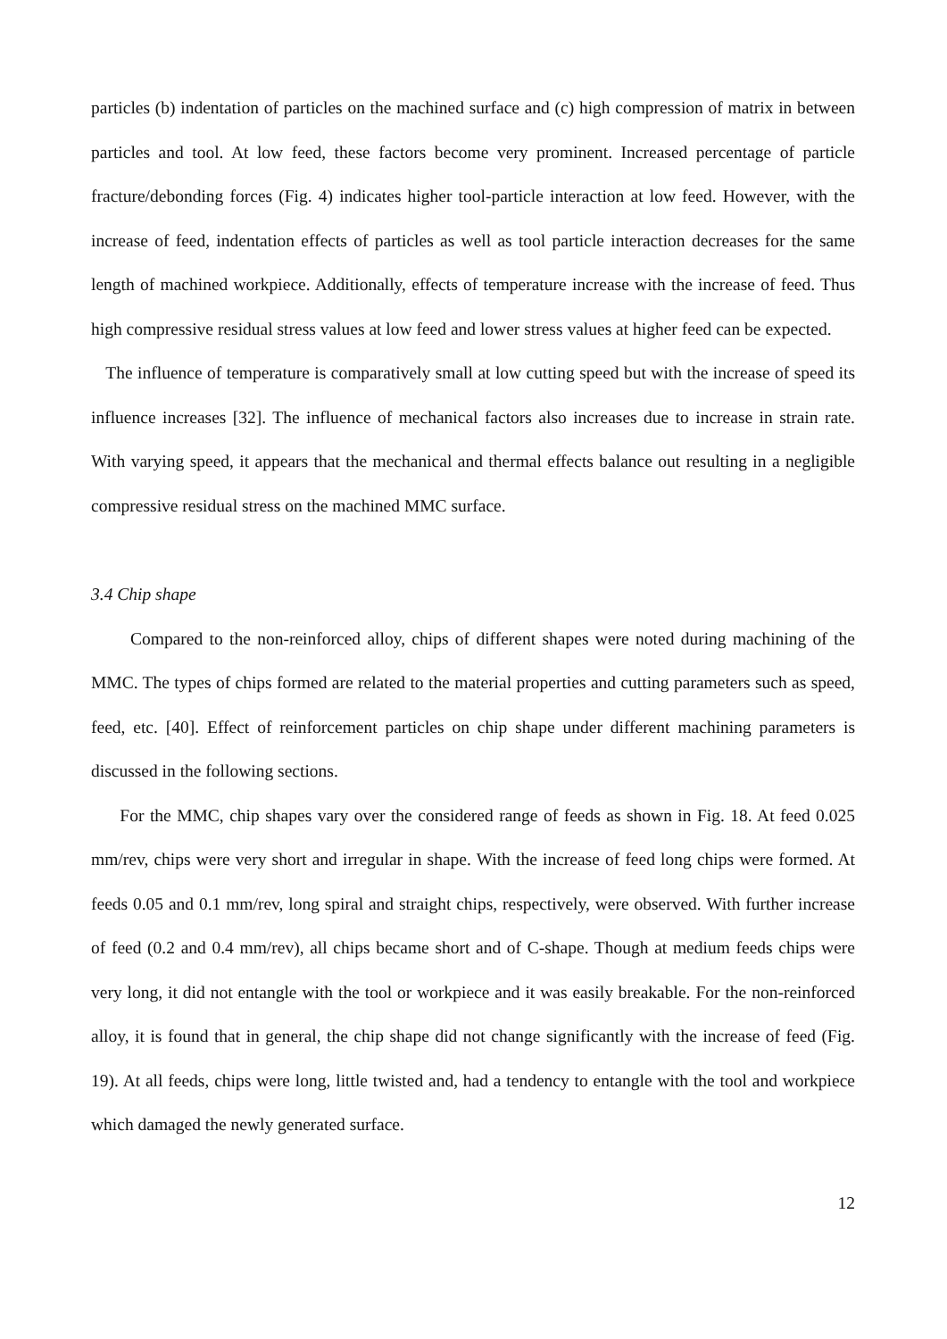particles (b) indentation of particles on the machined surface and (c) high compression of matrix in between particles and tool. At low feed, these factors become very prominent. Increased percentage of particle fracture/debonding forces (Fig. 4) indicates higher tool-particle interaction at low feed. However, with the increase of feed, indentation effects of particles as well as tool particle interaction decreases for the same length of machined workpiece. Additionally, effects of temperature increase with the increase of feed. Thus high compressive residual stress values at low feed and lower stress values at higher feed can be expected.
The influence of temperature is comparatively small at low cutting speed but with the increase of speed its influence increases [32]. The influence of mechanical factors also increases due to increase in strain rate. With varying speed, it appears that the mechanical and thermal effects balance out resulting in a negligible compressive residual stress on the machined MMC surface.
3.4 Chip shape
Compared to the non-reinforced alloy, chips of different shapes were noted during machining of the MMC. The types of chips formed are related to the material properties and cutting parameters such as speed, feed, etc. [40]. Effect of reinforcement particles on chip shape under different machining parameters is discussed in the following sections.
For the MMC, chip shapes vary over the considered range of feeds as shown in Fig. 18. At feed 0.025 mm/rev, chips were very short and irregular in shape. With the increase of feed long chips were formed. At feeds 0.05 and 0.1 mm/rev, long spiral and straight chips, respectively, were observed. With further increase of feed (0.2 and 0.4 mm/rev), all chips became short and of C-shape. Though at medium feeds chips were very long, it did not entangle with the tool or workpiece and it was easily breakable. For the non-reinforced alloy, it is found that in general, the chip shape did not change significantly with the increase of feed (Fig. 19). At all feeds, chips were long, little twisted and, had a tendency to entangle with the tool and workpiece which damaged the newly generated surface.
12